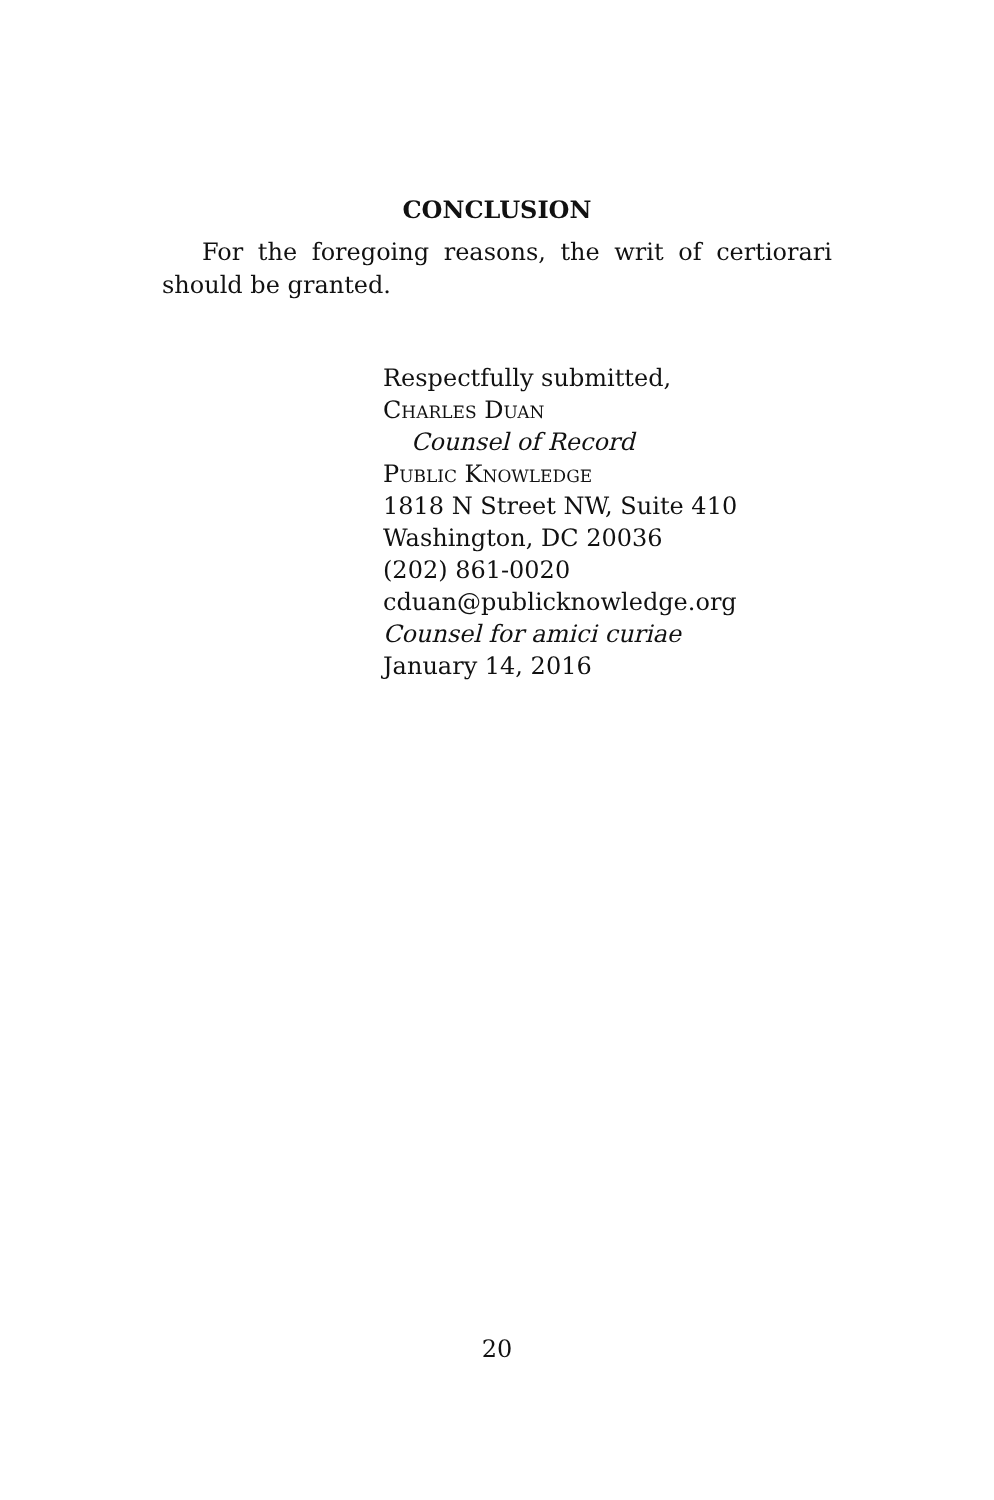CONCLUSION
For the foregoing reasons, the writ of certiorari should be granted.
Respectfully submitted,
Charles Duan
Counsel of Record
Public Knowledge
1818 N Street NW, Suite 410
Washington, DC 20036
(202) 861-0020
cduan@publicknowledge.org
Counsel for amici curiae
January 14, 2016
20